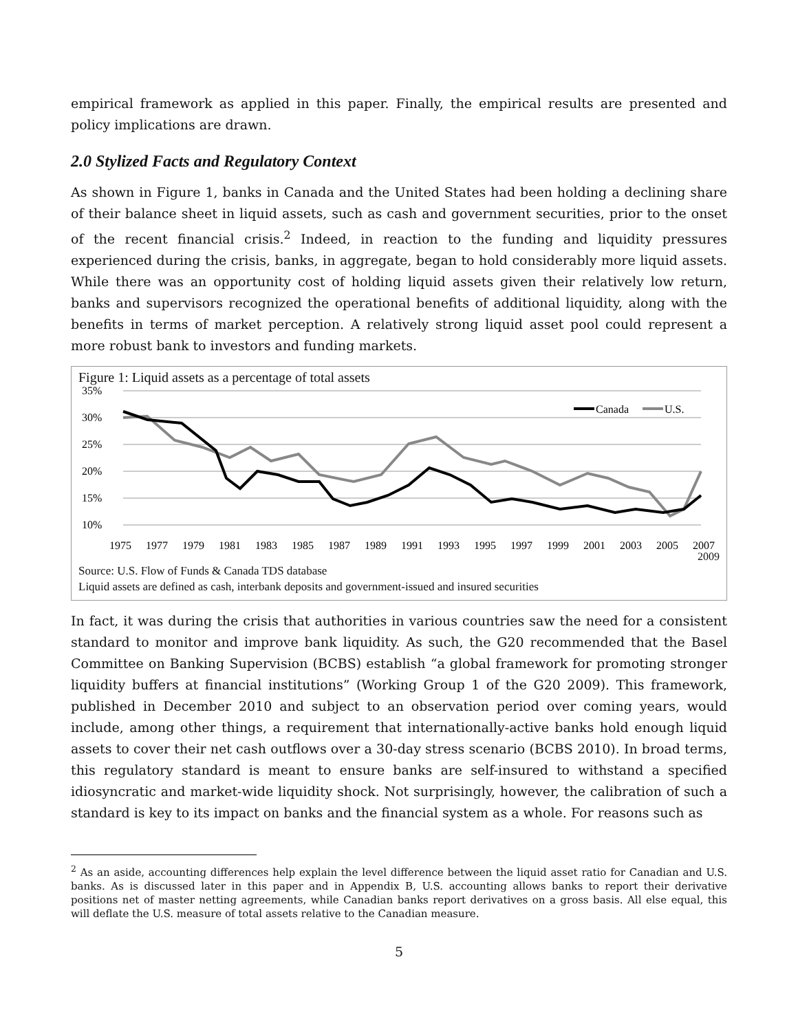empirical framework as applied in this paper. Finally, the empirical results are presented and policy implications are drawn.
2.0 Stylized Facts and Regulatory Context
As shown in Figure 1, banks in Canada and the United States had been holding a declining share of their balance sheet in liquid assets, such as cash and government securities, prior to the onset of the recent financial crisis.<sup>2</sup> Indeed, in reaction to the funding and liquidity pressures experienced during the crisis, banks, in aggregate, began to hold considerably more liquid assets. While there was an opportunity cost of holding liquid assets given their relatively low return, banks and supervisors recognized the operational benefits of additional liquidity, along with the benefits in terms of market perception. A relatively strong liquid asset pool could represent a more robust bank to investors and funding markets.
Figure 1: Liquid assets as a percentage of total assets
35%
30%
25%
20%
15%
10%
Canada
U.S.
1975
1977
1979
1981
1983
1985
1987
1989
1991
1993
1995
1997
1999
2001
2003
2005
2007
2009
Source: U.S. Flow of Funds & Canada TDS database
Liquid assets are defined as cash, interbank deposits and government-issued and insured securities
In fact, it was during the crisis that authorities in various countries saw the need for a consistent standard to monitor and improve bank liquidity. As such, the G20 recommended that the Basel Committee on Banking Supervision (BCBS) establish “a global framework for promoting stronger liquidity buffers at financial institutions” (Working Group 1 of the G20 2009). This framework, published in December 2010 and subject to an observation period over coming years, would include, among other things, a requirement that internationally-active banks hold enough liquid assets to cover their net cash outflows over a 30-day stress scenario (BCBS 2010). In broad terms, this regulatory standard is meant to ensure banks are self-insured to withstand a specified idiosyncratic and market-wide liquidity shock. Not surprisingly, however, the calibration of such a standard is key to its impact on banks and the financial system as a whole. For reasons such as
<sup>2</sup> As an aside, accounting differences help explain the level difference between the liquid asset ratio for Canadian and U.S. banks. As is discussed later in this paper and in Appendix B, U.S. accounting allows banks to report their derivative positions net of master netting agreements, while Canadian banks report derivatives on a gross basis. All else equal, this will deflate the U.S. measure of total assets relative to the Canadian measure.
5